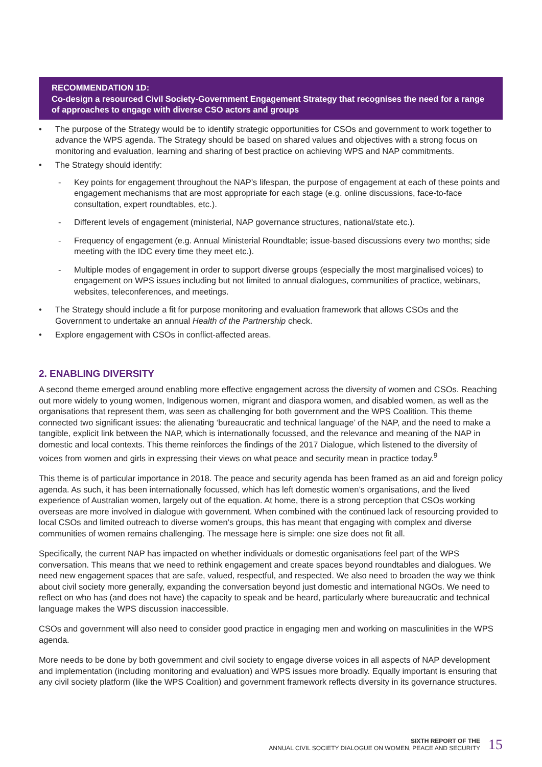RECOMMENDATION 1D:
Co-design a resourced Civil Society-Government Engagement Strategy that recognises the need for a range of approaches to engage with diverse CSO actors and groups
• The purpose of the Strategy would be to identify strategic opportunities for CSOs and government to work together to advance the WPS agenda. The Strategy should be based on shared values and objectives with a strong focus on monitoring and evaluation, learning and sharing of best practice on achieving WPS and NAP commitments.
• The Strategy should identify:
- Key points for engagement throughout the NAP’s lifespan, the purpose of engagement at each of these points and engagement mechanisms that are most appropriate for each stage (e.g. online discussions, face-to-face consultation, expert roundtables, etc.).
- Different levels of engagement (ministerial, NAP governance structures, national/state etc.).
- Frequency of engagement (e.g. Annual Ministerial Roundtable; issue-based discussions every two months; side meeting with the IDC every time they meet etc.).
- Multiple modes of engagement in order to support diverse groups (especially the most marginalised voices) to engagement on WPS issues including but not limited to annual dialogues, communities of practice, webinars, websites, teleconferences, and meetings.
• The Strategy should include a fit for purpose monitoring and evaluation framework that allows CSOs and the Government to undertake an annual Health of the Partnership check.
• Explore engagement with CSOs in conflict-affected areas.
2. ENABLING DIVERSITY
A second theme emerged around enabling more effective engagement across the diversity of women and CSOs. Reaching out more widely to young women, Indigenous women, migrant and diaspora women, and disabled women, as well as the organisations that represent them, was seen as challenging for both government and the WPS Coalition. This theme connected two significant issues: the alienating ‘bureaucratic and technical language’ of the NAP, and the need to make a tangible, explicit link between the NAP, which is internationally focussed, and the relevance and meaning of the NAP in domestic and local contexts. This theme reinforces the findings of the 2017 Dialogue, which listened to the diversity of voices from women and girls in expressing their views on what peace and security mean in practice today.<sup>9</sup>
This theme is of particular importance in 2018. The peace and security agenda has been framed as an aid and foreign policy agenda. As such, it has been internationally focussed, which has left domestic women’s organisations, and the lived experience of Australian women, largely out of the equation. At home, there is a strong perception that CSOs working overseas are more involved in dialogue with government. When combined with the continued lack of resourcing provided to local CSOs and limited outreach to diverse women’s groups, this has meant that engaging with complex and diverse communities of women remains challenging. The message here is simple: one size does not fit all.
Specifically, the current NAP has impacted on whether individuals or domestic organisations feel part of the WPS conversation. This means that we need to rethink engagement and create spaces beyond roundtables and dialogues. We need new engagement spaces that are safe, valued, respectful, and respected. We also need to broaden the way we think about civil society more generally, expanding the conversation beyond just domestic and international NGOs. We need to reflect on who has (and does not have) the capacity to speak and be heard, particularly where bureaucratic and technical language makes the WPS discussion inaccessible.
CSOs and government will also need to consider good practice in engaging men and working on masculinities in the WPS agenda.
More needs to be done by both government and civil society to engage diverse voices in all aspects of NAP development and implementation (including monitoring and evaluation) and WPS issues more broadly. Equally important is ensuring that any civil society platform (like the WPS Coalition) and government framework reflects diversity in its governance structures.
SIXTH REPORT OF THE
ANNUAL CIVIL SOCIETY DIALOGUE ON WOMEN, PEACE AND SECURITY
15